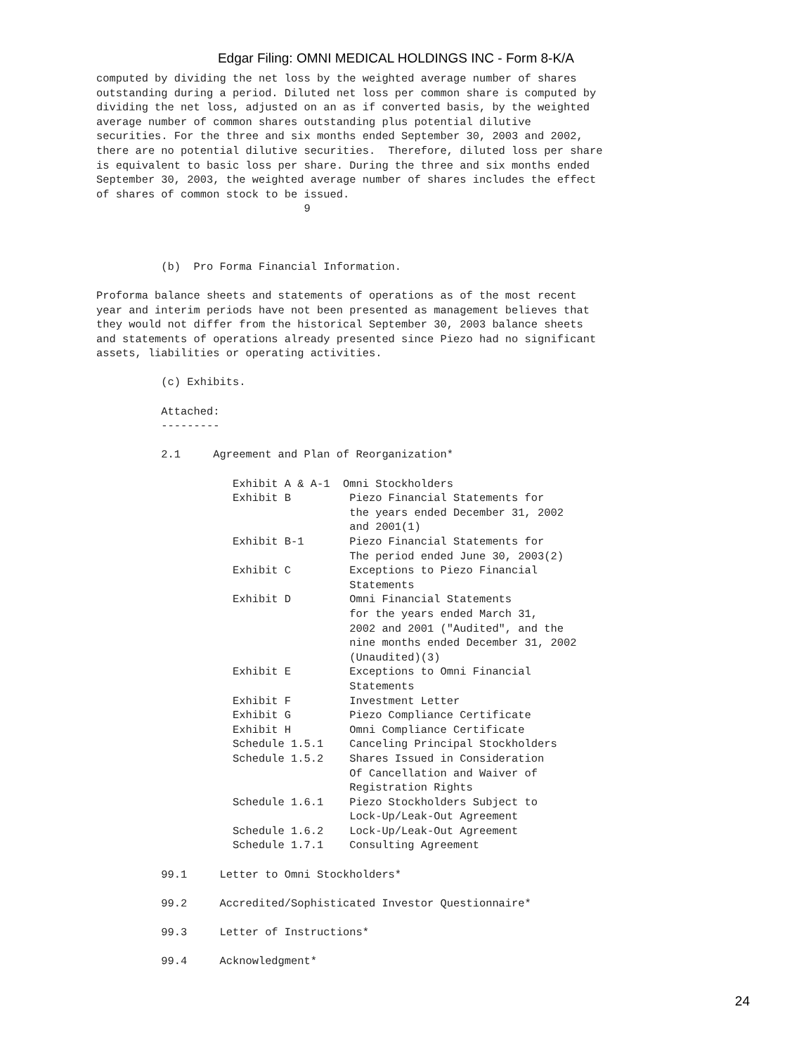Edgar Filing: OMNI MEDICAL HOLDINGS INC - Form 8-K/A
computed by dividing the net loss by the weighted average number of shares
outstanding during a period. Diluted net loss per common share is computed by
dividing the net loss, adjusted on an as if converted basis, by the weighted
average number of common shares outstanding plus potential dilutive
securities. For the three and six months ended September 30, 2003 and 2002,
there are no potential dilutive securities.  Therefore, diluted loss per share
is equivalent to basic loss per share. During the three and six months ended
September 30, 2003, the weighted average number of shares includes the effect
of shares of common stock to be issued.
                                9



          (b)  Pro Forma Financial Information.

Proforma balance sheets and statements of operations as of the most recent
year and interim periods have not been presented as management believes that
they would not differ from the historical September 30, 2003 balance sheets
and statements of operations already presented since Piezo had no significant
assets, liabilities or operating activities.

          (c) Exhibits.

          Attached:
          ---------

          2.1     Agreement and Plan of Reorganization*

                     Exhibit A & A-1  Omni Stockholders
                     Exhibit B         Piezo Financial Statements for
                                       the years ended December 31, 2002
                                       and 2001(1)
                     Exhibit B-1       Piezo Financial Statements for
                                       The period ended June 30, 2003(2)
                     Exhibit C         Exceptions to Piezo Financial
                                       Statements
                     Exhibit D         Omni Financial Statements
                                       for the years ended March 31,
                                       2002 and 2001 ("Audited", and the
                                       nine months ended December 31, 2002
                                       (Unaudited)(3)
                     Exhibit E         Exceptions to Omni Financial
                                       Statements
                     Exhibit F         Investment Letter
                     Exhibit G         Piezo Compliance Certificate
                     Exhibit H         Omni Compliance Certificate
                     Schedule 1.5.1    Canceling Principal Stockholders
                     Schedule 1.5.2    Shares Issued in Consideration
                                       Of Cancellation and Waiver of
                                       Registration Rights
                     Schedule 1.6.1    Piezo Stockholders Subject to
                                       Lock-Up/Leak-Out Agreement
                     Schedule 1.6.2    Lock-Up/Leak-Out Agreement
                     Schedule 1.7.1    Consulting Agreement

          99.1     Letter to Omni Stockholders*

          99.2     Accredited/Sophisticated Investor Questionnaire*

          99.3     Letter of Instructions*

          99.4     Acknowledgment*
24